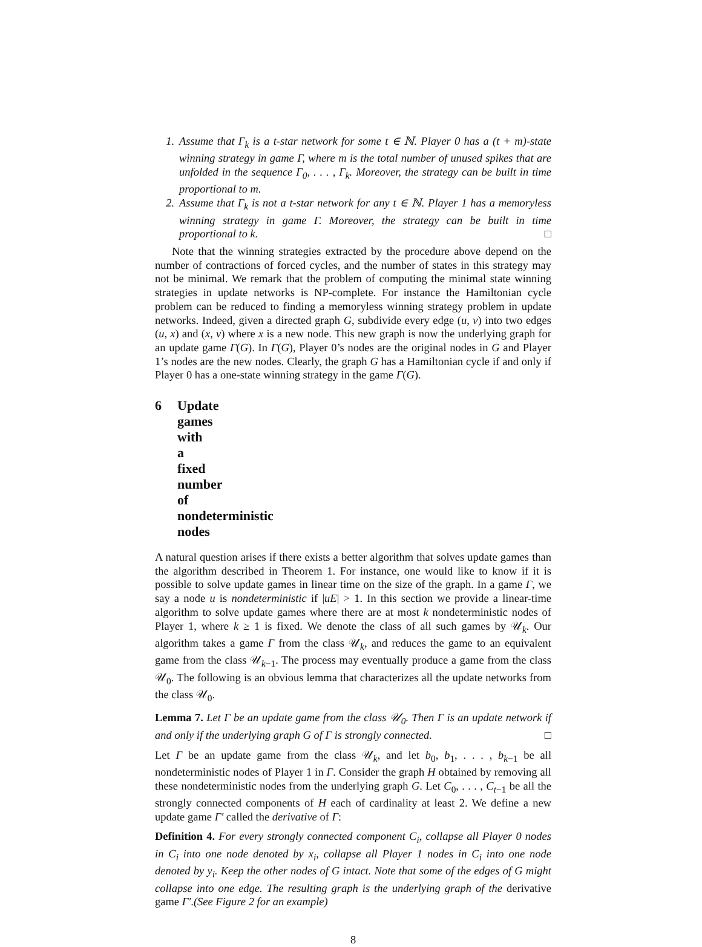1. Assume that Γ<sub>k</sub> is a t-star network for some t ∈ ℕ. Player 0 has a (t + m)-state winning strategy in game Γ, where m is the total number of unused spikes that are unfolded in the sequence Γ<sub>0</sub>, . . . , Γ<sub>k</sub>. Moreover, the strategy can be built in time proportional to m.
2. Assume that Γ<sub>k</sub> is not a t-star network for any t ∈ ℕ. Player 1 has a memoryless winning strategy in game Γ. Moreover, the strategy can be built in time proportional to k. □
Note that the winning strategies extracted by the procedure above depend on the number of contractions of forced cycles, and the number of states in this strategy may not be minimal. We remark that the problem of computing the minimal state winning strategies in update networks is NP-complete. For instance the Hamiltonian cycle problem can be reduced to finding a memoryless winning strategy problem in update networks. Indeed, given a directed graph G, subdivide every edge (u, v) into two edges (u, x) and (x, v) where x is a new node. This new graph is now the underlying graph for an update game Γ(G). In Γ(G), Player 0’s nodes are the original nodes in G and Player 1’s nodes are the new nodes. Clearly, the graph G has a Hamiltonian cycle if and only if Player 0 has a one-state winning strategy in the game Γ(G).
6 Update games with a fixed number of nondeterministic nodes
A natural question arises if there exists a better algorithm that solves update games than the algorithm described in Theorem 1. For instance, one would like to know if it is possible to solve update games in linear time on the size of the graph. In a game Γ, we say a node u is nondeterministic if |uE| > 1. In this section we provide a linear-time algorithm to solve update games where there are at most k nondeterministic nodes of Player 1, where k ≥ 1 is fixed. We denote the class of all such games by 𝒰<sub>k</sub>. Our algorithm takes a game Γ from the class 𝒰<sub>k</sub>, and reduces the game to an equivalent game from the class 𝒰<sub>k−1</sub>. The process may eventually produce a game from the class 𝒰<sub>0</sub>. The following is an obvious lemma that characterizes all the update networks from the class 𝒰<sub>0</sub>.
Lemma 7. Let Γ be an update game from the class 𝒰<sub>0</sub>. Then Γ is an update network if and only if the underlying graph G of Γ is strongly connected. □
Let Γ be an update game from the class 𝒰<sub>k</sub>, and let b<sub>0</sub>, b<sub>1</sub>, . . . , b<sub>k−1</sub> be all nondeterministic nodes of Player 1 in Γ. Consider the graph H obtained by removing all these nondeterministic nodes from the underlying graph G. Let C<sub>0</sub>, . . . , C<sub>t−1</sub> be all the strongly connected components of H each of cardinality at least 2. We define a new update game Γ′ called the derivative of Γ:
Definition 4. For every strongly connected component C<sub>i</sub>, collapse all Player 0 nodes in C<sub>i</sub> into one node denoted by x<sub>i</sub>, collapse all Player 1 nodes in C<sub>i</sub> into one node denoted by y<sub>i</sub>. Keep the other nodes of G intact. Note that some of the edges of G might collapse into one edge. The resulting graph is the underlying graph of the derivative game Γ′.(See Figure 2 for an example)
8